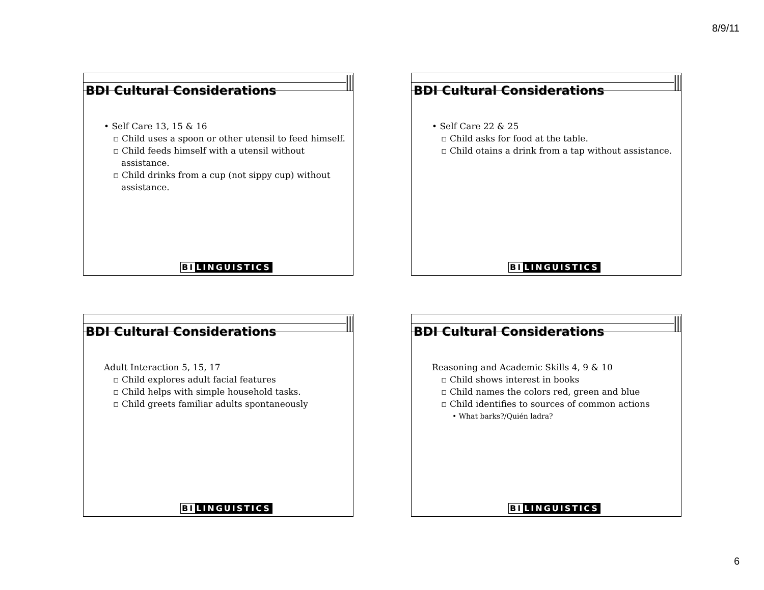8/9/11
BDI Cultural Considerations
• Self Care 13, 15 & 16
▫ Child uses a spoon or other utensil to feed himself.
▫ Child feeds himself with a utensil without assistance.
▫ Child drinks from a cup (not sippy cup) without assistance.
BI LINGUISTICS
BDI Cultural Considerations
• Self Care 22 & 25
▫ Child asks for food at the table.
▫ Child otains a drink from a tap without assistance.
BI LINGUISTICS
BDI Cultural Considerations
Adult Interaction 5, 15, 17
▫ Child explores adult facial features
▫ Child helps with simple household tasks.
▫ Child greets familiar adults spontaneously
BI LINGUISTICS
BDI Cultural Considerations
Reasoning and Academic Skills 4, 9 & 10
▫ Child shows interest in books
▫ Child names the colors red, green and blue
▫ Child identifies to sources of common actions
• What barks?/Quién ladra?
BI LINGUISTICS
6